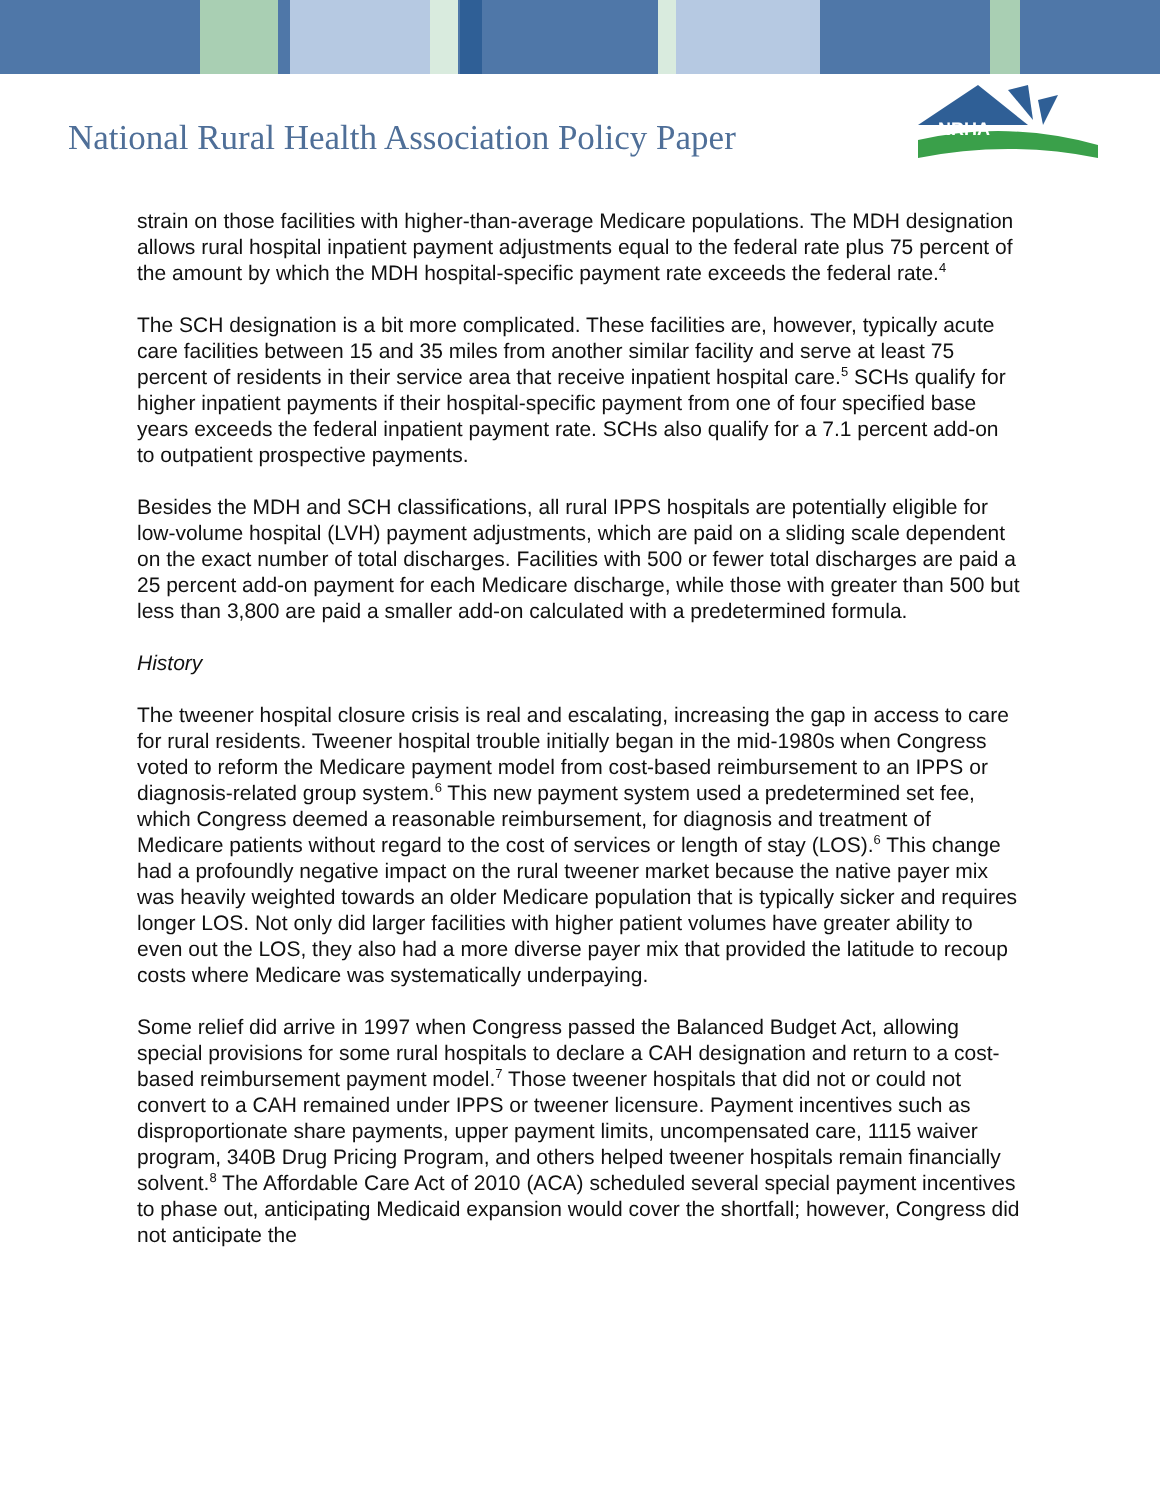NRHA
National Rural Health Association Policy Paper
strain on those facilities with higher-than-average Medicare populations. The MDH designation allows rural hospital inpatient payment adjustments equal to the federal rate plus 75 percent of the amount by which the MDH hospital-specific payment rate exceeds the federal rate.<sup>4</sup>
The SCH designation is a bit more complicated. These facilities are, however, typically acute care facilities between 15 and 35 miles from another similar facility and serve at least 75 percent of residents in their service area that receive inpatient hospital care.<sup>5</sup> SCHs qualify for higher inpatient payments if their hospital-specific payment from one of four specified base years exceeds the federal inpatient payment rate. SCHs also qualify for a 7.1 percent add-on to outpatient prospective payments.
Besides the MDH and SCH classifications, all rural IPPS hospitals are potentially eligible for low-volume hospital (LVH) payment adjustments, which are paid on a sliding scale dependent on the exact number of total discharges. Facilities with 500 or fewer total discharges are paid a 25 percent add-on payment for each Medicare discharge, while those with greater than 500 but less than 3,800 are paid a smaller add-on calculated with a predetermined formula.
History
The tweener hospital closure crisis is real and escalating, increasing the gap in access to care for rural residents. Tweener hospital trouble initially began in the mid-1980s when Congress voted to reform the Medicare payment model from cost-based reimbursement to an IPPS or diagnosis-related group system.<sup>6</sup> This new payment system used a predetermined set fee, which Congress deemed a reasonable reimbursement, for diagnosis and treatment of Medicare patients without regard to the cost of services or length of stay (LOS).<sup>6</sup> This change had a profoundly negative impact on the rural tweener market because the native payer mix was heavily weighted towards an older Medicare population that is typically sicker and requires longer LOS. Not only did larger facilities with higher patient volumes have greater ability to even out the LOS, they also had a more diverse payer mix that provided the latitude to recoup costs where Medicare was systematically underpaying.
Some relief did arrive in 1997 when Congress passed the Balanced Budget Act, allowing special provisions for some rural hospitals to declare a CAH designation and return to a cost-based reimbursement payment model.<sup>7</sup> Those tweener hospitals that did not or could not convert to a CAH remained under IPPS or tweener licensure. Payment incentives such as disproportionate share payments, upper payment limits, uncompensated care, 1115 waiver program, 340B Drug Pricing Program, and others helped tweener hospitals remain financially solvent.<sup>8</sup> The Affordable Care Act of 2010 (ACA) scheduled several special payment incentives to phase out, anticipating Medicaid expansion would cover the shortfall; however, Congress did not anticipate the